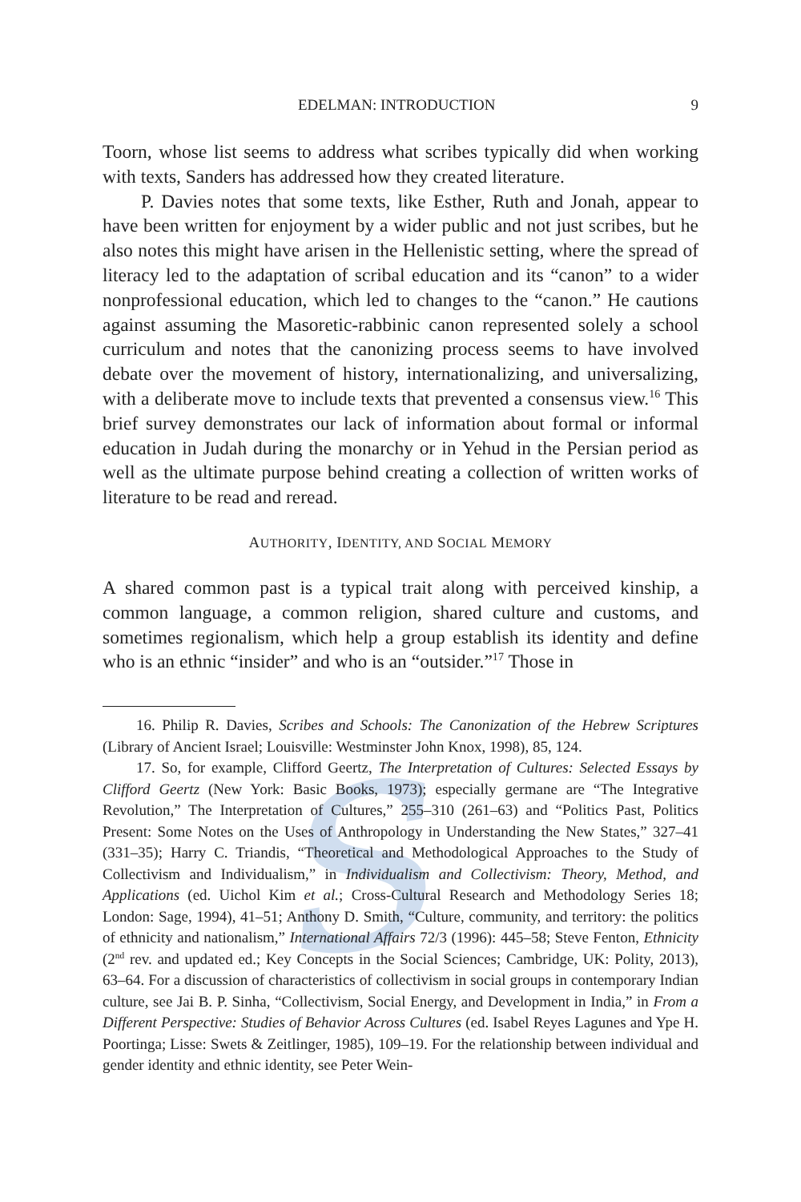s
EDELMAN: INTRODUCTION 9
Toorn, whose list seems to address what scribes typically did when working with texts, Sanders has addressed how they created literature.
P. Davies notes that some texts, like Esther, Ruth and Jonah, appear to have been written for enjoyment by a wider public and not just scribes, but he also notes this might have arisen in the Hellenistic setting, where the spread of literacy led to the adaptation of scribal education and its “canon” to a wider nonprofessional education, which led to changes to the “canon.” He cautions against assuming the Masoretic-rabbinic canon represented solely a school curriculum and notes that the canonizing process seems to have involved debate over the movement of history, internationalizing, and universalizing, with a deliberate move to include texts that prevented a consensus view.<sup>16</sup> This brief survey demonstrates our lack of information about formal or informal education in Judah during the monarchy or in Yehud in the Persian period as well as the ultimate purpose behind creating a collection of written works of literature to be read and reread.
AUTHORITY, IDENTITY, AND SOCIAL MEMORY
A shared common past is a typical trait along with perceived kinship, a common language, a common religion, shared culture and customs, and sometimes regionalism, which help a group establish its identity and define who is an ethnic “insider” and who is an “outsider.”<sup>17</sup> Those in
16. Philip R. Davies, Scribes and Schools: The Canonization of the Hebrew Scriptures (Library of Ancient Israel; Louisville: Westminster John Knox, 1998), 85, 124.
17. So, for example, Clifford Geertz, The Interpretation of Cultures: Selected Essays by Clifford Geertz (New York: Basic Books, 1973); especially germane are “The Integrative Revolution,” The Interpretation of Cultures,” 255–310 (261–63) and “Politics Past, Politics Present: Some Notes on the Uses of Anthropology in Understanding the New States,” 327–41 (331–35); Harry C. Triandis, “Theoretical and Methodological Approaches to the Study of Collectivism and Individualism,” in Individualism and Collectivism: Theory, Method, and Applications (ed. Uichol Kim et al.; Cross-Cultural Research and Methodology Series 18; London: Sage, 1994), 41–51; Anthony D. Smith, “Culture, community, and territory: the politics of ethnicity and nationalism,” International Affairs 72/3 (1996): 445–58; Steve Fenton, Ethnicity (2<sup>nd</sup> rev. and updated ed.; Key Concepts in the Social Sciences; Cambridge, UK: Polity, 2013), 63–64. For a discussion of characteristics of collectivism in social groups in contemporary Indian culture, see Jai B. P. Sinha, “Collectivism, Social Energy, and Development in India,” in From a Different Perspective: Studies of Behavior Across Cultures (ed. Isabel Reyes Lagunes and Ype H. Poortinga; Lisse: Swets & Zeitlinger, 1985), 109–19. For the relationship between individual and gender identity and ethnic identity, see Peter Wein-